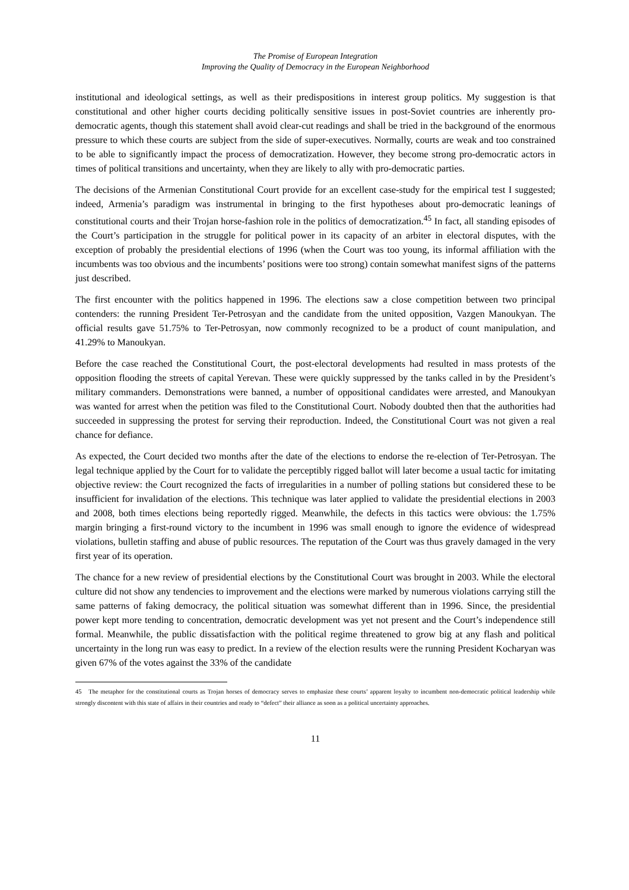The Promise of European Integration
Improving the Quality of Democracy in the European Neighborhood
institutional and ideological settings, as well as their predispositions in interest group politics. My suggestion is that constitutional and other higher courts deciding politically sensitive issues in post-Soviet countries are inherently pro-democratic agents, though this statement shall avoid clear-cut readings and shall be tried in the background of the enormous pressure to which these courts are subject from the side of super-executives. Normally, courts are weak and too constrained to be able to significantly impact the process of democratization. However, they become strong pro-democratic actors in times of political transitions and uncertainty, when they are likely to ally with pro-democratic parties.
The decisions of the Armenian Constitutional Court provide for an excellent case-study for the empirical test I suggested; indeed, Armenia’s paradigm was instrumental in bringing to the first hypotheses about pro-democratic leanings of constitutional courts and their Trojan horse-fashion role in the politics of democratization.<sup>45</sup> In fact, all standing episodes of the Court’s participation in the struggle for political power in its capacity of an arbiter in electoral disputes, with the exception of probably the presidential elections of 1996 (when the Court was too young, its informal affiliation with the incumbents was too obvious and the incumbents’ positions were too strong) contain somewhat manifest signs of the patterns just described.
The first encounter with the politics happened in 1996. The elections saw a close competition between two principal contenders: the running President Ter-Petrosyan and the candidate from the united opposition, Vazgen Manoukyan. The official results gave 51.75% to Ter-Petrosyan, now commonly recognized to be a product of count manipulation, and 41.29% to Manoukyan.
Before the case reached the Constitutional Court, the post-electoral developments had resulted in mass protests of the opposition flooding the streets of capital Yerevan. These were quickly suppressed by the tanks called in by the President’s military commanders. Demonstrations were banned, a number of oppositional candidates were arrested, and Manoukyan was wanted for arrest when the petition was filed to the Constitutional Court. Nobody doubted then that the authorities had succeeded in suppressing the protest for serving their reproduction. Indeed, the Constitutional Court was not given a real chance for defiance.
As expected, the Court decided two months after the date of the elections to endorse the re-election of Ter-Petrosyan. The legal technique applied by the Court for to validate the perceptibly rigged ballot will later become a usual tactic for imitating objective review: the Court recognized the facts of irregularities in a number of polling stations but considered these to be insufficient for invalidation of the elections. This technique was later applied to validate the presidential elections in 2003 and 2008, both times elections being reportedly rigged. Meanwhile, the defects in this tactics were obvious: the 1.75% margin bringing a first-round victory to the incumbent in 1996 was small enough to ignore the evidence of widespread violations, bulletin staffing and abuse of public resources. The reputation of the Court was thus gravely damaged in the very first year of its operation.
The chance for a new review of presidential elections by the Constitutional Court was brought in 2003. While the electoral culture did not show any tendencies to improvement and the elections were marked by numerous violations carrying still the same patterns of faking democracy, the political situation was somewhat different than in 1996. Since, the presidential power kept more tending to concentration, democratic development was yet not present and the Court’s independence still formal. Meanwhile, the public dissatisfaction with the political regime threatened to grow big at any flash and political uncertainty in the long run was easy to predict. In a review of the election results were the running President Kocharyan was given 67% of the votes against the 33% of the candidate
45 The metaphor for the constitutional courts as Trojan horses of democracy serves to emphasize these courts’ apparent loyalty to incumbent non-democratic political leadership while strongly discontent with this state of affairs in their countries and ready to “defect” their alliance as soon as a political uncertainty approaches.
11